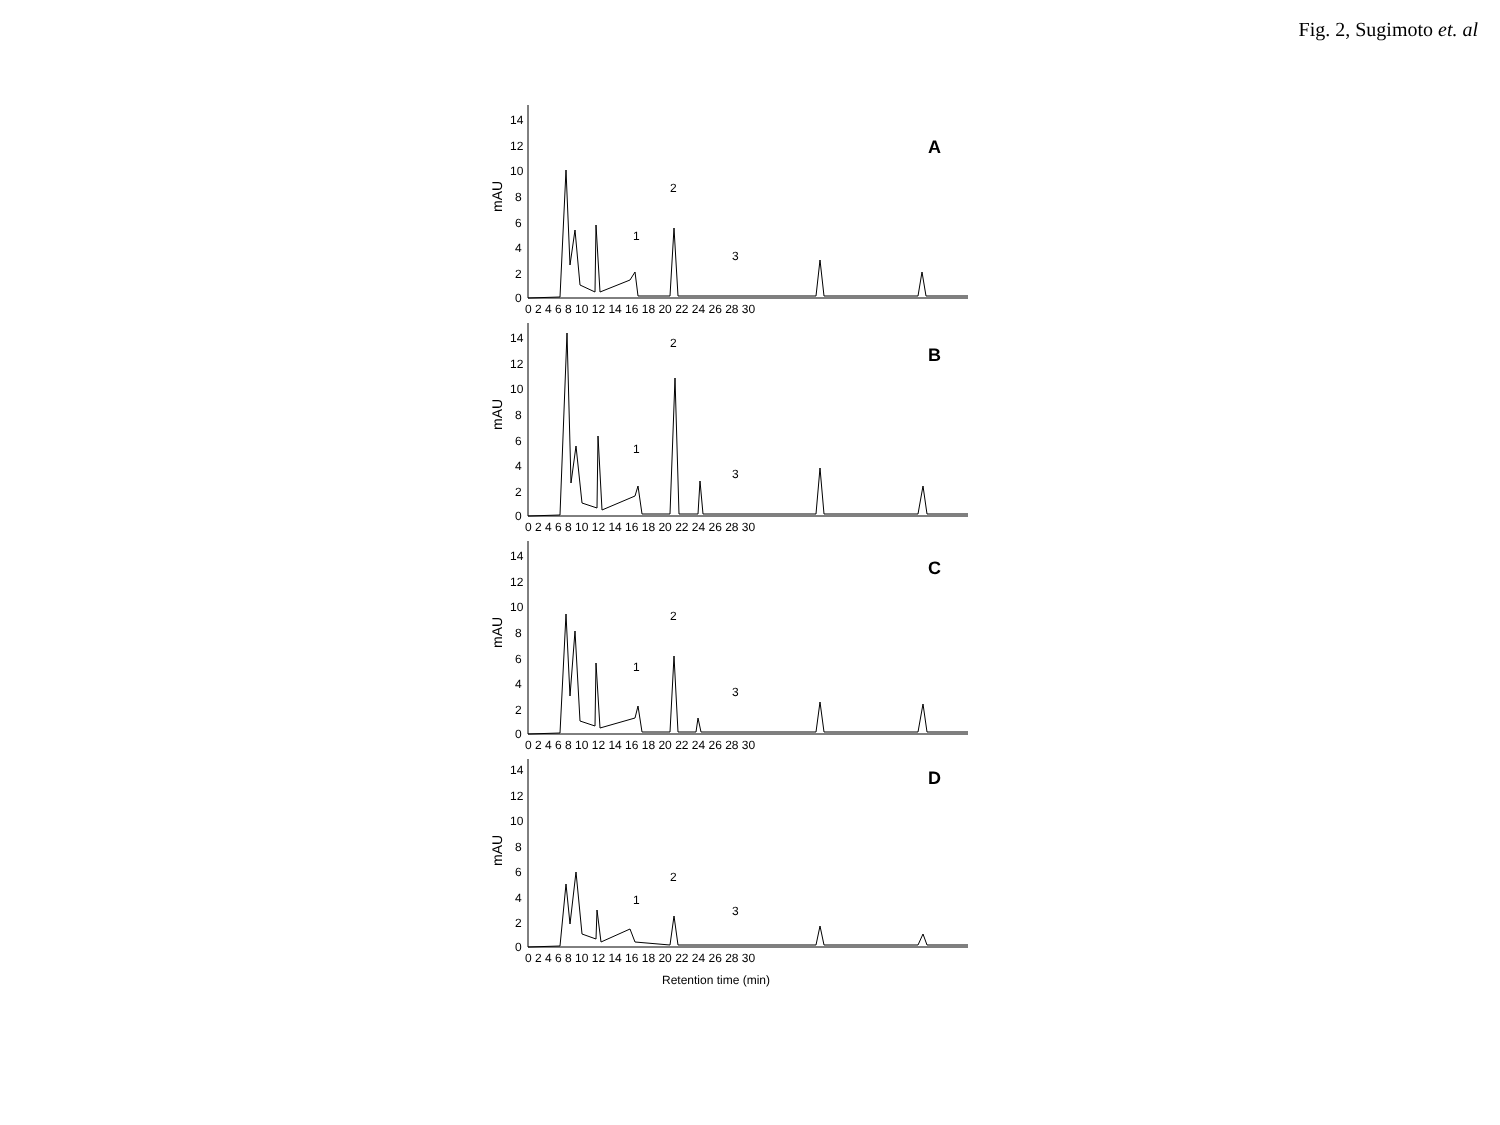Fig. 2, Sugimoto et. al
mAU
14
12
10
8
6
4
2
0
0 2 4 6 8 10 12 14 16 18 20 22 24 26 28 30
A
2
1
3
mAU
14
12
10
8
6
4
2
0
0 2 4 6 8 10 12 14 16 18 20 22 24 26 28 30
B
2
1
3
mAU
14
12
10
8
6
4
2
0
0 2 4 6 8 10 12 14 16 18 20 22 24 26 28 30
C
2
1
3
mAU
14
12
10
8
6
4
2
0
0 2 4 6 8 10 12 14 16 18 20 22 24 26 28 30
D
2
1
3
Retention time (min)